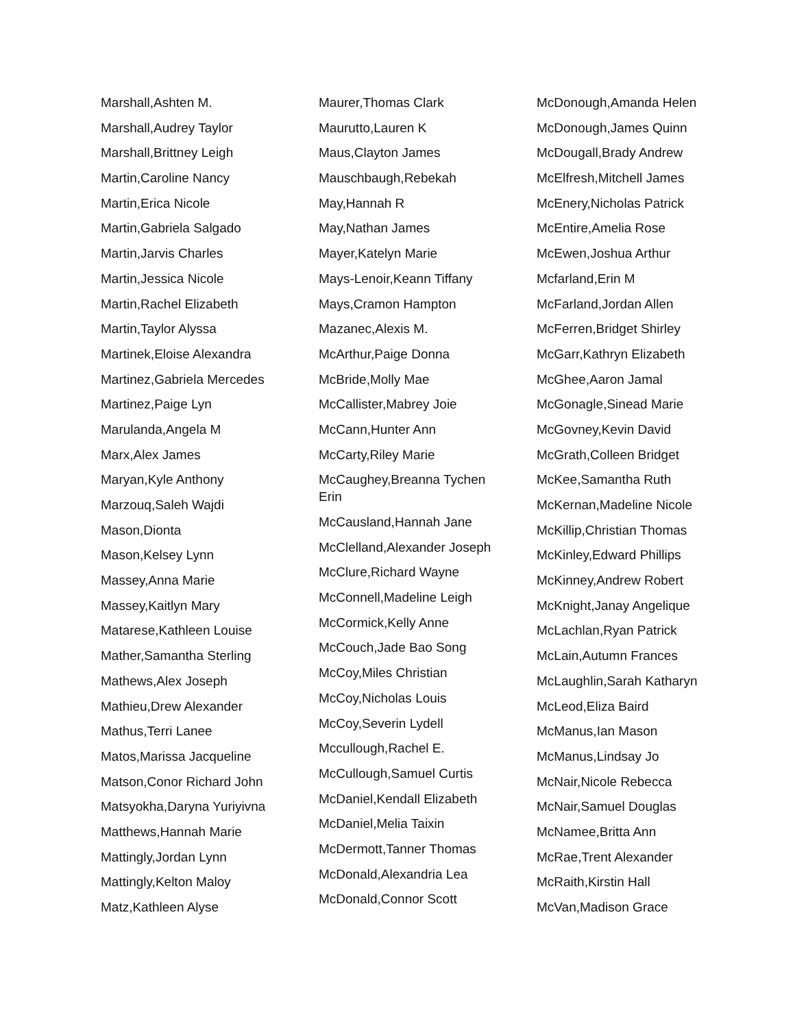Marshall,Ashten M.
Marshall,Audrey Taylor
Marshall,Brittney Leigh
Martin,Caroline Nancy
Martin,Erica Nicole
Martin,Gabriela Salgado
Martin,Jarvis Charles
Martin,Jessica Nicole
Martin,Rachel Elizabeth
Martin,Taylor Alyssa
Martinek,Eloise Alexandra
Martinez,Gabriela Mercedes
Martinez,Paige Lyn
Marulanda,Angela M
Marx,Alex James
Maryan,Kyle Anthony
Marzouq,Saleh Wajdi
Mason,Dionta
Mason,Kelsey Lynn
Massey,Anna Marie
Massey,Kaitlyn Mary
Matarese,Kathleen Louise
Mather,Samantha Sterling
Mathews,Alex Joseph
Mathieu,Drew Alexander
Mathus,Terri Lanee
Matos,Marissa Jacqueline
Matson,Conor Richard John
Matsyokha,Daryna Yuriyivna
Matthews,Hannah Marie
Mattingly,Jordan Lynn
Mattingly,Kelton Maloy
Matz,Kathleen Alyse
Maurer,Thomas Clark
Maurutto,Lauren K
Maus,Clayton James
Mauschbaugh,Rebekah
May,Hannah R
May,Nathan James
Mayer,Katelyn Marie
Mays-Lenoir,Keann Tiffany
Mays,Cramon Hampton
Mazanec,Alexis M.
McArthur,Paige Donna
McBride,Molly Mae
McCallister,Mabrey Joie
McCann,Hunter Ann
McCarty,Riley Marie
McCaughey,Breanna Tychen Erin
McCausland,Hannah Jane
McClelland,Alexander Joseph
McClure,Richard Wayne
McConnell,Madeline Leigh
McCormick,Kelly Anne
McCouch,Jade Bao Song
McCoy,Miles Christian
McCoy,Nicholas Louis
McCoy,Severin Lydell
Mccullough,Rachel E.
McCullough,Samuel Curtis
McDaniel,Kendall Elizabeth
McDaniel,Melia Taixin
McDermott,Tanner Thomas
McDonald,Alexandria Lea
McDonald,Connor Scott
McDonough,Amanda Helen
McDonough,James Quinn
McDougall,Brady Andrew
McElfresh,Mitchell James
McEnery,Nicholas Patrick
McEntire,Amelia Rose
McEwen,Joshua Arthur
Mcfarland,Erin M
McFarland,Jordan Allen
McFerren,Bridget Shirley
McGarr,Kathryn Elizabeth
McGhee,Aaron Jamal
McGonagle,Sinead Marie
McGovney,Kevin David
McGrath,Colleen Bridget
McKee,Samantha Ruth
McKernan,Madeline Nicole
McKillip,Christian Thomas
McKinley,Edward Phillips
McKinney,Andrew Robert
McKnight,Janay Angelique
McLachlan,Ryan Patrick
McLain,Autumn Frances
McLaughlin,Sarah Katharyn
McLeod,Eliza Baird
McManus,Ian Mason
McManus,Lindsay Jo
McNair,Nicole Rebecca
McNair,Samuel Douglas
McNamee,Britta Ann
McRae,Trent Alexander
McRaith,Kirstin Hall
McVan,Madison Grace